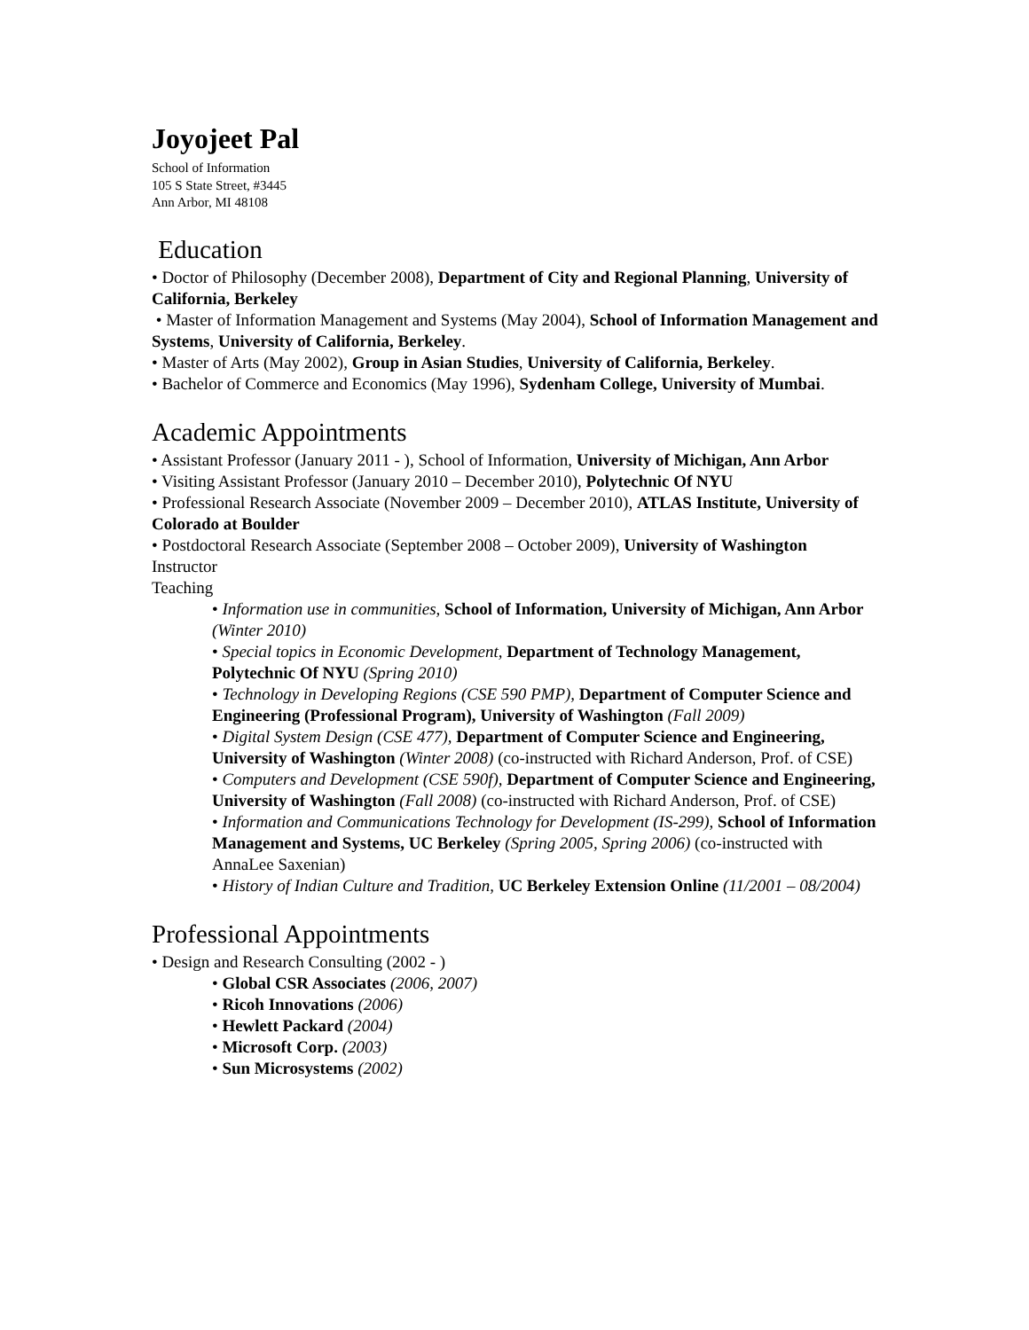Joyojeet Pal
School of Information
105 S State Street, #3445
Ann Arbor, MI 48108
Education
• Doctor of Philosophy (December 2008), Department of City and Regional Planning, University of California, Berkeley
• Master of Information Management and Systems (May 2004), School of Information Management and Systems, University of California, Berkeley.
• Master of Arts (May 2002), Group in Asian Studies, University of California, Berkeley.
• Bachelor of Commerce and Economics (May 1996), Sydenham College, University of Mumbai.
Academic Appointments
• Assistant Professor (January 2011 - ), School of Information, University of Michigan, Ann Arbor
• Visiting Assistant Professor (January 2010 – December 2010), Polytechnic Of NYU
• Professional Research Associate (November 2009 – December 2010), ATLAS Institute, University of Colorado at Boulder
• Postdoctoral Research Associate (September 2008 – October 2009), University of Washington
Instructor
Teaching
• Information use in communities, School of Information, University of Michigan, Ann Arbor (Winter 2010)
• Special topics in Economic Development, Department of Technology Management, Polytechnic Of NYU (Spring 2010)
• Technology in Developing Regions (CSE 590 PMP), Department of Computer Science and Engineering (Professional Program), University of Washington (Fall 2009)
• Digital System Design (CSE 477), Department of Computer Science and Engineering, University of Washington (Winter 2008) (co-instructed with Richard Anderson, Prof. of CSE)
• Computers and Development (CSE 590f), Department of Computer Science and Engineering, University of Washington (Fall 2008) (co-instructed with Richard Anderson, Prof. of CSE)
• Information and Communications Technology for Development (IS-299), School of Information Management and Systems, UC Berkeley (Spring 2005, Spring 2006) (co-instructed with AnnaLee Saxenian)
• History of Indian Culture and Tradition, UC Berkeley Extension Online (11/2001 – 08/2004)
Professional Appointments
• Design and Research Consulting (2002 - )
• Global CSR Associates (2006, 2007)
• Ricoh Innovations (2006)
• Hewlett Packard (2004)
• Microsoft Corp. (2003)
• Sun Microsystems (2002)